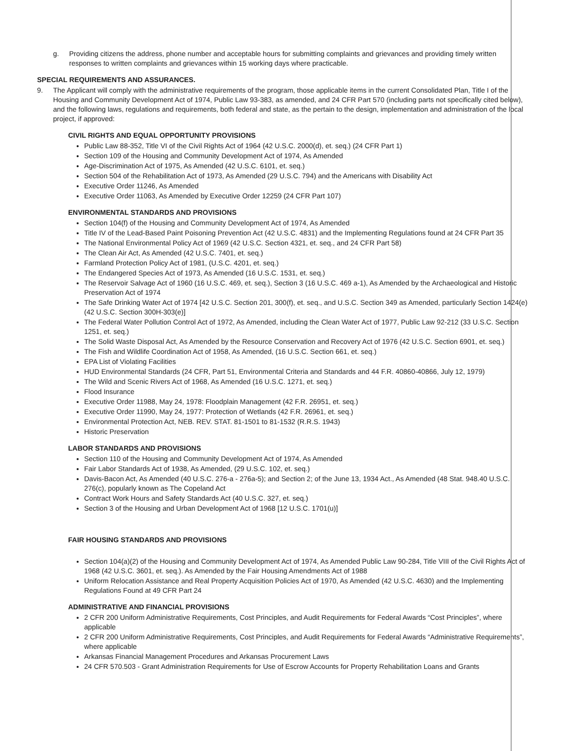g. Providing citizens the address, phone number and acceptable hours for submitting complaints and grievances and providing timely written responses to written complaints and grievances within 15 working days where practicable.
SPECIAL REQUIREMENTS AND ASSURANCES.
9. The Applicant will comply with the administrative requirements of the program, those applicable items in the current Consolidated Plan, Title I of the Housing and Community Development Act of 1974, Public Law 93-383, as amended, and 24 CFR Part 570 (including parts not specifically cited below), and the following laws, regulations and requirements, both federal and state, as the pertain to the design, implementation and administration of the local project, if approved:
CIVIL RIGHTS AND EQUAL OPPORTUNITY PROVISIONS
Public Law 88-352, Title VI of the Civil Rights Act of 1964 (42 U.S.C. 2000(d), et. seq.) (24 CFR Part 1)
Section 109 of the Housing and Community Development Act of 1974, As Amended
Age-Discrimination Act of 1975, As Amended (42 U.S.C. 6101, et. seq.)
Section 504 of the Rehabilitation Act of 1973, As Amended (29 U.S.C. 794) and the Americans with Disability Act
Executive Order 11246, As Amended
Executive Order 11063, As Amended by Executive Order 12259 (24 CFR Part 107)
ENVIRONMENTAL STANDARDS AND PROVISIONS
Section 104(f) of the Housing and Community Development Act of 1974, As Amended
Title IV of the Lead-Based Paint Poisoning Prevention Act (42 U.S.C. 4831) and the Implementing Regulations found at 24 CFR Part 35
The National Environmental Policy Act of 1969 (42 U.S.C. Section 4321, et. seq., and 24 CFR Part 58)
The Clean Air Act, As Amended (42 U.S.C. 7401, et. seq.)
Farmland Protection Policy Act of 1981, (U.S.C. 4201, et. seq.)
The Endangered Species Act of 1973, As Amended (16 U.S.C. 1531, et. seq.)
The Reservoir Salvage Act of 1960 (16 U.S.C. 469, et. seq.), Section 3 (16 U.S.C. 469 a-1), As Amended by the Archaeological and Historic Preservation Act of 1974
The Safe Drinking Water Act of 1974 [42 U.S.C. Section 201, 300(f), et. seq., and U.S.C. Section 349 as Amended, particularly Section 1424(e) (42 U.S.C. Section 300H-303(e)]
The Federal Water Pollution Control Act of 1972, As Amended, including the Clean Water Act of 1977, Public Law 92-212 (33 U.S.C. Section 1251, et. seq.)
The Solid Waste Disposal Act, As Amended by the Resource Conservation and Recovery Act of 1976 (42 U.S.C. Section 6901, et. seq.)
The Fish and Wildlife Coordination Act of 1958, As Amended, (16 U.S.C. Section 661, et. seq.)
EPA List of Violating Facilities
HUD Environmental Standards (24 CFR, Part 51, Environmental Criteria and Standards and 44 F.R. 40860-40866, July 12, 1979)
The Wild and Scenic Rivers Act of 1968, As Amended (16 U.S.C. 1271, et. seq.)
Flood Insurance
Executive Order 11988, May 24, 1978: Floodplain Management (42 F.R. 26951, et. seq.)
Executive Order 11990, May 24, 1977: Protection of Wetlands (42 F.R. 26961, et. seq.)
Environmental Protection Act, NEB. REV. STAT. 81-1501 to 81-1532 (R.R.S. 1943)
Historic Preservation
LABOR STANDARDS AND PROVISIONS
Section 110 of the Housing and Community Development Act of 1974, As Amended
Fair Labor Standards Act of 1938, As Amended, (29 U.S.C. 102, et. seq.)
Davis-Bacon Act, As Amended (40 U.S.C. 276-a - 276a-5); and Section 2; of the June 13, 1934 Act., As Amended (48 Stat. 948.40 U.S.C. 276(c), popularly known as The Copeland Act
Contract Work Hours and Safety Standards Act (40 U.S.C. 327, et. seq.)
Section 3 of the Housing and Urban Development Act of 1968 [12 U.S.C. 1701(u)]
FAIR HOUSING STANDARDS AND PROVISIONS
Section 104(a)(2) of the Housing and Community Development Act of 1974, As Amended Public Law 90-284, Title VIII of the Civil Rights Act of 1968 (42 U.S.C. 3601, et. seq.). As Amended by the Fair Housing Amendments Act of 1988
Uniform Relocation Assistance and Real Property Acquisition Policies Act of 1970, As Amended (42 U.S.C. 4630) and the Implementing Regulations Found at 49 CFR Part 24
ADMINISTRATIVE AND FINANCIAL PROVISIONS
2 CFR 200 Uniform Administrative Requirements, Cost Principles, and Audit Requirements for Federal Awards “Cost Principles”, where applicable
2 CFR 200 Uniform Administrative Requirements, Cost Principles, and Audit Requirements for Federal Awards “Administrative Requirements”, where applicable
Arkansas Financial Management Procedures and Arkansas Procurement Laws
24 CFR 570.503 - Grant Administration Requirements for Use of Escrow Accounts for Property Rehabilitation Loans and Grants